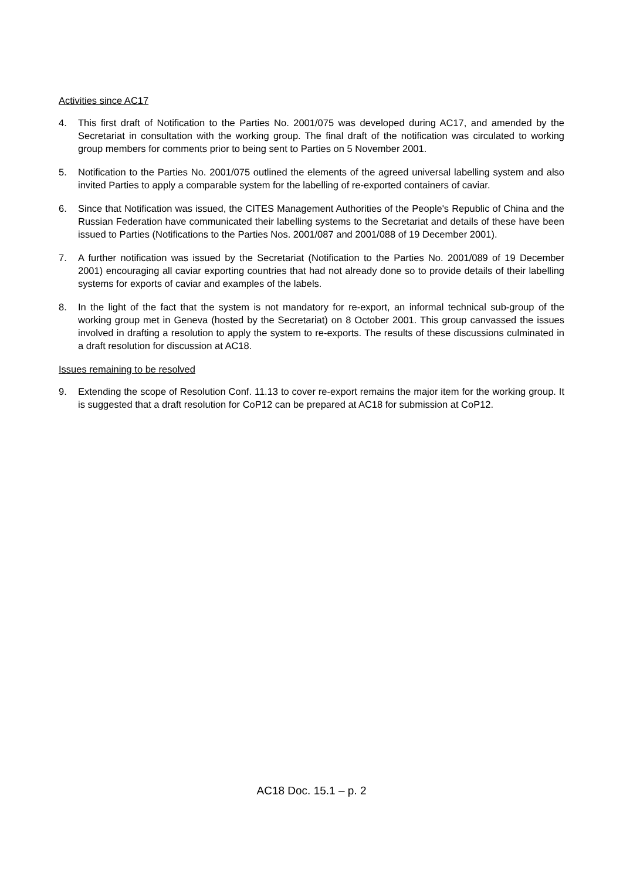Activities since AC17
4. This first draft of Notification to the Parties No. 2001/075 was developed during AC17, and amended by the Secretariat in consultation with the working group. The final draft of the notification was circulated to working group members for comments prior to being sent to Parties on 5 November 2001.
5. Notification to the Parties No. 2001/075 outlined the elements of the agreed universal labelling system and also invited Parties to apply a comparable system for the labelling of re-exported containers of caviar.
6. Since that Notification was issued, the CITES Management Authorities of the People's Republic of China and the Russian Federation have communicated their labelling systems to the Secretariat and details of these have been issued to Parties (Notifications to the Parties Nos. 2001/087 and 2001/088 of 19 December 2001).
7. A further notification was issued by the Secretariat (Notification to the Parties No. 2001/089 of 19 December 2001) encouraging all caviar exporting countries that had not already done so to provide details of their labelling systems for exports of caviar and examples of the labels.
8. In the light of the fact that the system is not mandatory for re-export, an informal technical sub-group of the working group met in Geneva (hosted by the Secretariat) on 8 October 2001. This group canvassed the issues involved in drafting a resolution to apply the system to re-exports. The results of these discussions culminated in a draft resolution for discussion at AC18.
Issues remaining to be resolved
9. Extending the scope of Resolution Conf. 11.13 to cover re-export remains the major item for the working group. It is suggested that a draft resolution for CoP12 can be prepared at AC18 for submission at CoP12.
AC18 Doc. 15.1 – p. 2